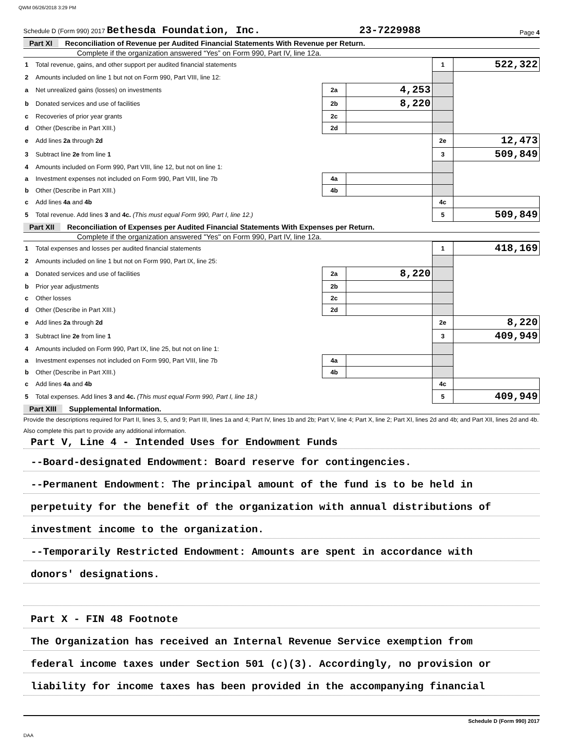QWM 06/26/2018 3:29 PM
Schedule D (Form 990) 2017 Bethesda Foundation, Inc. 23-7229988 Page 4
Part XI Reconciliation of Revenue per Audited Financial Statements With Revenue per Return.
Complete if the organization answered “Yes” on Form 990, Part IV, line 12a.
| 1 | Total revenue, gains, and other support per audited financial statements | | | 1 | 522,322 |
| 2 | Amounts included on line 1 but not on Form 990, Part VIII, line 12: | | | | |
| a | Net unrealized gains (losses) on investments | 2a | 4,253 | | |
| b | Donated services and use of facilities | 2b | 8,220 | | |
| c | Recoveries of prior year grants | 2c | | | |
| d | Other (Describe in Part XIII.) | 2d | | | |
| e | Add lines 2a through 2d | | | 2e | 12,473 |
| 3 | Subtract line 2e from line 1 | | | 3 | 509,849 |
| 4 | Amounts included on Form 990, Part VIII, line 12, but not on line 1: | | | | |
| a | Investment expenses not included on Form 990, Part VIII, line 7b | 4a | | | |
| b | Other (Describe in Part XIII.) | 4b | | | |
| c | Add lines 4a and 4b | | | 4c | |
| 5 | Total revenue. Add lines 3 and 4c. (This must equal Form 990, Part I, line 12.) | | | 5 | 509,849 |
Part XII Reconciliation of Expenses per Audited Financial Statements With Expenses per Return.
Complete if the organization answered "Yes" on Form 990, Part IV, line 12a.
| 1 | Total expenses and losses per audited financial statements | | | 1 | 418,169 |
| 2 | Amounts included on line 1 but not on Form 990, Part IX, line 25: | | | | |
| a | Donated services and use of facilities | 2a | 8,220 | | |
| b | Prior year adjustments | 2b | | | |
| c | Other losses | 2c | | | |
| d | Other (Describe in Part XIII.) | 2d | | | |
| e | Add lines 2a through 2d | | | 2e | 8,220 |
| 3 | Subtract line 2e from line 1 | | | 3 | 409,949 |
| 4 | Amounts included on Form 990, Part IX, line 25, but not on line 1: | | | | |
| a | Investment expenses not included on Form 990, Part VIII, line 7b | 4a | | | |
| b | Other (Describe in Part XIII.) | 4b | | | |
| c | Add lines 4a and 4b | | | 4c | |
| 5 | Total expenses. Add lines 3 and 4c. (This must equal Form 990, Part I, line 18.) | | | 5 | 409,949 |
Part XIII Supplemental Information.
Provide the descriptions required for Part II, lines 3, 5, and 9; Part III, lines 1a and 4; Part IV, lines 1b and 2b; Part V, line 4; Part X, line 2; Part XI, lines 2d and 4b; and Part XII, lines 2d and 4b. Also complete this part to provide any additional information.
Part V, Line 4 - Intended Uses for Endowment Funds
--Board-designated Endowment: Board reserve for contingencies.
--Permanent Endowment: The principal amount of the fund is to be held in
perpetuity for the benefit of the organization with annual distributions of
investment income to the organization.
--Temporarily Restricted Endowment: Amounts are spent in accordance with
donors' designations.
Part X - FIN 48 Footnote
The Organization has received an Internal Revenue Service exemption from
federal income taxes under Section 501 (c)(3). Accordingly, no provision or
liability for income taxes has been provided in the accompanying financial
Schedule D (Form 990) 2017
DAA